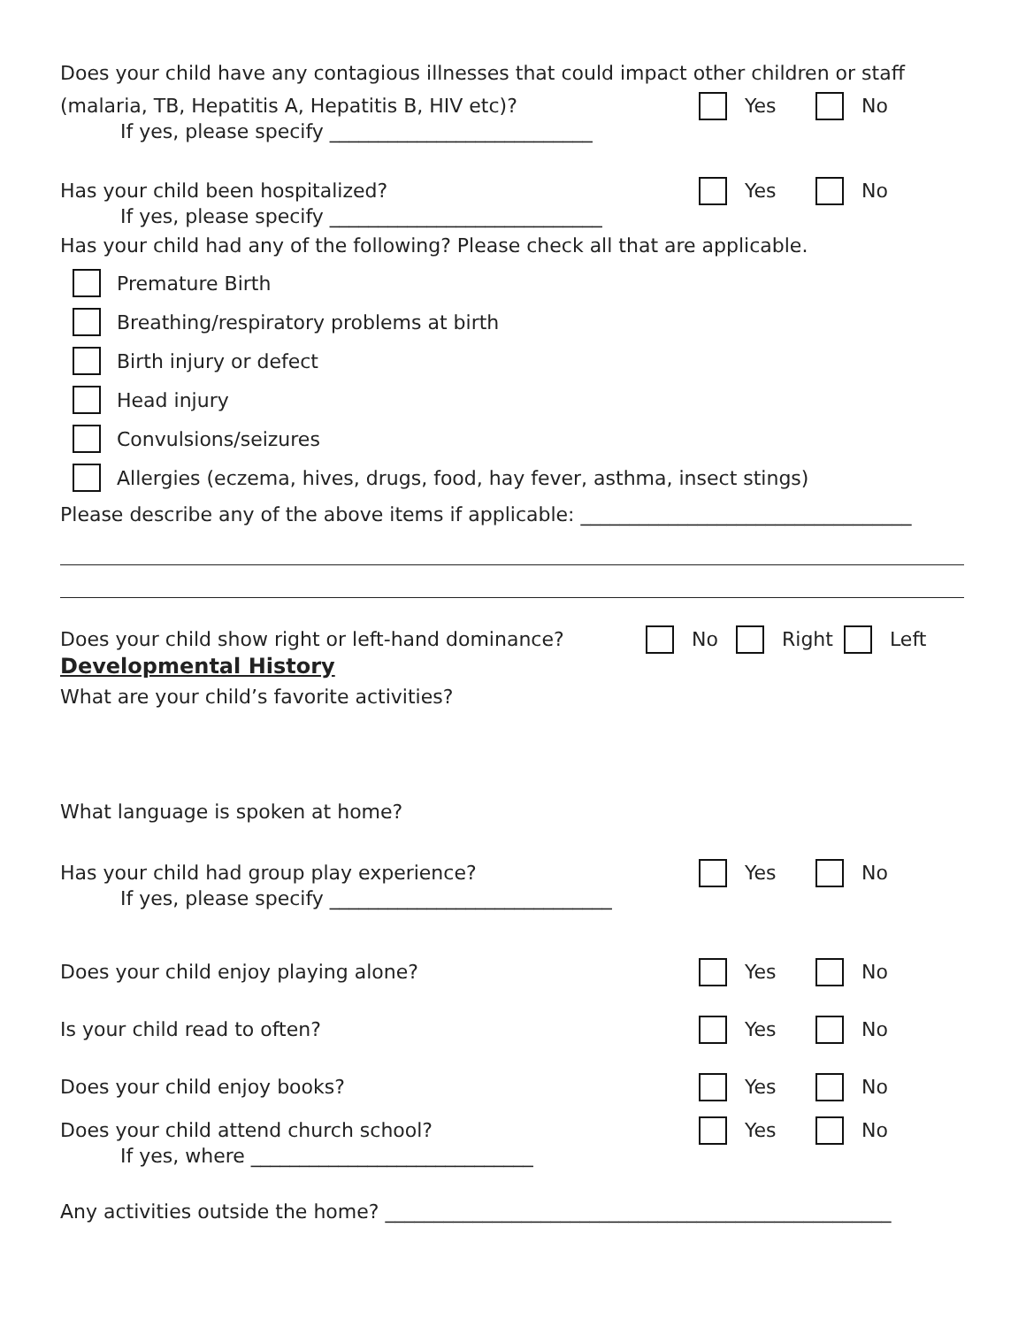Does your child have any contagious illnesses that could impact other children or staff
(malaria, TB, Hepatitis A, Hepatitis B, HIV etc)?
Yes No
If yes, please specify ___________________________
Has your child been hospitalized?
Yes No
If yes, please specify ____________________________
Has your child had any of the following? Please check all that are applicable.
Premature Birth
Breathing/respiratory problems at birth
Birth injury or defect
Head injury
Convulsions/seizures
Allergies (eczema, hives, drugs, food, hay fever, asthma, insect stings)
Please describe any of the above items if applicable: __________________________________
Does your child show right or left-hand dominance?
No Right Left
Developmental History
What are your child’s favorite activities?
What language is spoken at home?
Has your child had group play experience?
Yes No
If yes, please specify _____________________________
Does your child enjoy playing alone?
Yes No
Is your child read to often? Yes No
Does your child enjoy books? Yes No
Does your child attend church school?
Yes No
If yes, where _____________________________
Any activities outside the home? ____________________________________________________